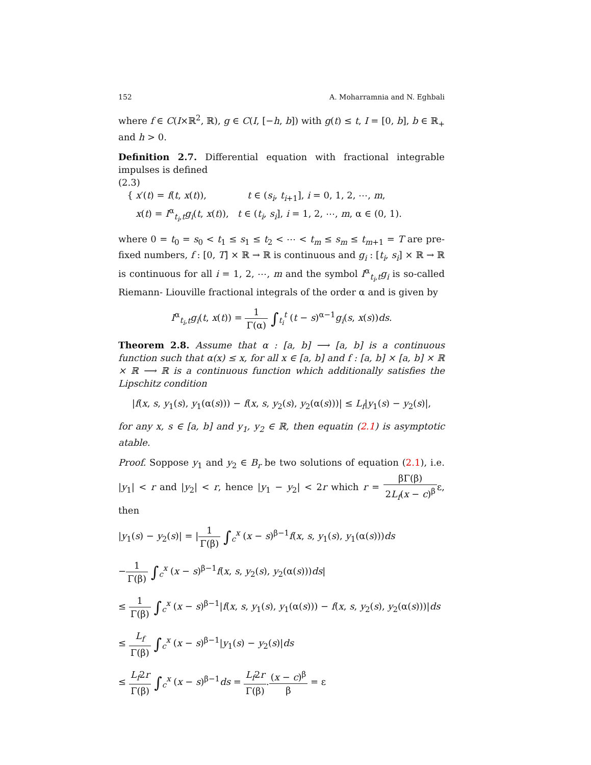152 A. Moharramnia and N. Eghbali
where f ∈ C(I×ℝ<sup>2</sup>, ℝ), g ∈ C(I, [−h, b]) with g(t) ≤ t, I = [0, b], b ∈ ℝ<sub>+</sub> and h > 0.
Definition 2.7. Differential equation with fractional integrable impulses is defined
(2.3)
{ x′(t) = f(t, x(t)), t ∈ (s<sub>i</sub>, t<sub>i+1</sub>], i = 0, 1, 2, ⋯, m,
x(t) = I<sup>α</sup><sub>t<sub>i</sub>,t</sub>g<sub>i</sub>(t, x(t)), t ∈ (t<sub>i</sub>, s<sub>i</sub>], i = 1, 2, ⋯, m, α ∈ (0, 1).
where 0 = t<sub>0</sub> = s<sub>0</sub> < t<sub>1</sub> ≤ s<sub>1</sub> ≤ t<sub>2</sub> < ⋯ < t<sub>m</sub> ≤ s<sub>m</sub> ≤ t<sub>m+1</sub> = T are pre-fixed numbers, f : [0, T] × ℝ → ℝ is continuous and g<sub>i</sub> : [t<sub>i</sub>, s<sub>i</sub>] × ℝ → ℝ is continuous for all i = 1, 2, ⋯, m and the symbol I<sup>α</sup><sub>t<sub>i</sub>,t</sub>g<sub>i</sub> is so-called Riemann- Liouville fractional integrals of the order α and is given by
I<sup>α</sup><sub>t<sub>i</sub>,t</sub>g<sub>i</sub>(t, x(t)) = 1 Γ(α) ∫<sub>t<sub>i</sub></sub><sup>t</sup> (t − s)<sup>α−1</sup>g<sub>i</sub>(s, x(s))ds.
Theorem 2.8. Assume that α : [a, b] ⟶ [a, b] is a continuous function such that α(x) ≤ x, for all x ∈ [a, b] and f : [a, b] × [a, b] × ℝ × ℝ ⟶ ℝ is a continuous function which additionally satisfies the Lipschitz condition
|f(x, s, y<sub>1</sub>(s), y<sub>1</sub>(α(s))) − f(x, s, y<sub>2</sub>(s), y<sub>2</sub>(α(s)))| ≤ L<sub>f</sub>|y<sub>1</sub>(s) − y<sub>2</sub>(s)|,
for any x, s ∈ [a, b] and y<sub>1</sub>, y<sub>2</sub> ∈ ℝ, then equatin (2.1) is asymptotic atable.
Proof. Soppose y<sub>1</sub> and y<sub>2</sub> ∈ B<sub>r</sub> be two solutions of equation (2.1), i.e. |y<sub>1</sub>| < r and |y<sub>2</sub>| < r, hence |y<sub>1</sub> − y<sub>2</sub>| < 2r which r = βΓ(β) 2L<sub>f</sub>(x − c)<sup>β</sup>ε, then
|y<sub>1</sub>(s) − y<sub>2</sub>(s)| = |1 Γ(β) ∫<sub>c</sub><sup>x</sup> (x − s)<sup>β−1</sup>f(x, s, y<sub>1</sub>(s), y<sub>1</sub>(α(s)))ds
−1 Γ(β) ∫<sub>c</sub><sup>x</sup> (x − s)<sup>β−1</sup>f(x, s, y<sub>2</sub>(s), y<sub>2</sub>(α(s)))ds|
≤ 1 Γ(β) ∫<sub>c</sub><sup>x</sup> (x − s)<sup>β−1</sup>|f(x, s, y<sub>1</sub>(s), y<sub>1</sub>(α(s))) − f(x, s, y<sub>2</sub>(s), y<sub>2</sub>(α(s)))|ds
≤ L<sub>f</sub> Γ(β) ∫<sub>c</sub><sup>x</sup> (x − s)<sup>β−1</sup>|y<sub>1</sub>(s) − y<sub>2</sub>(s)|ds
≤ L<sub>f</sub>2r Γ(β) ∫<sub>c</sub><sup>x</sup> (x − s)<sup>β−1</sup>ds = L<sub>f</sub>2r Γ(β).(x − c)<sup>β</sup> β = ε